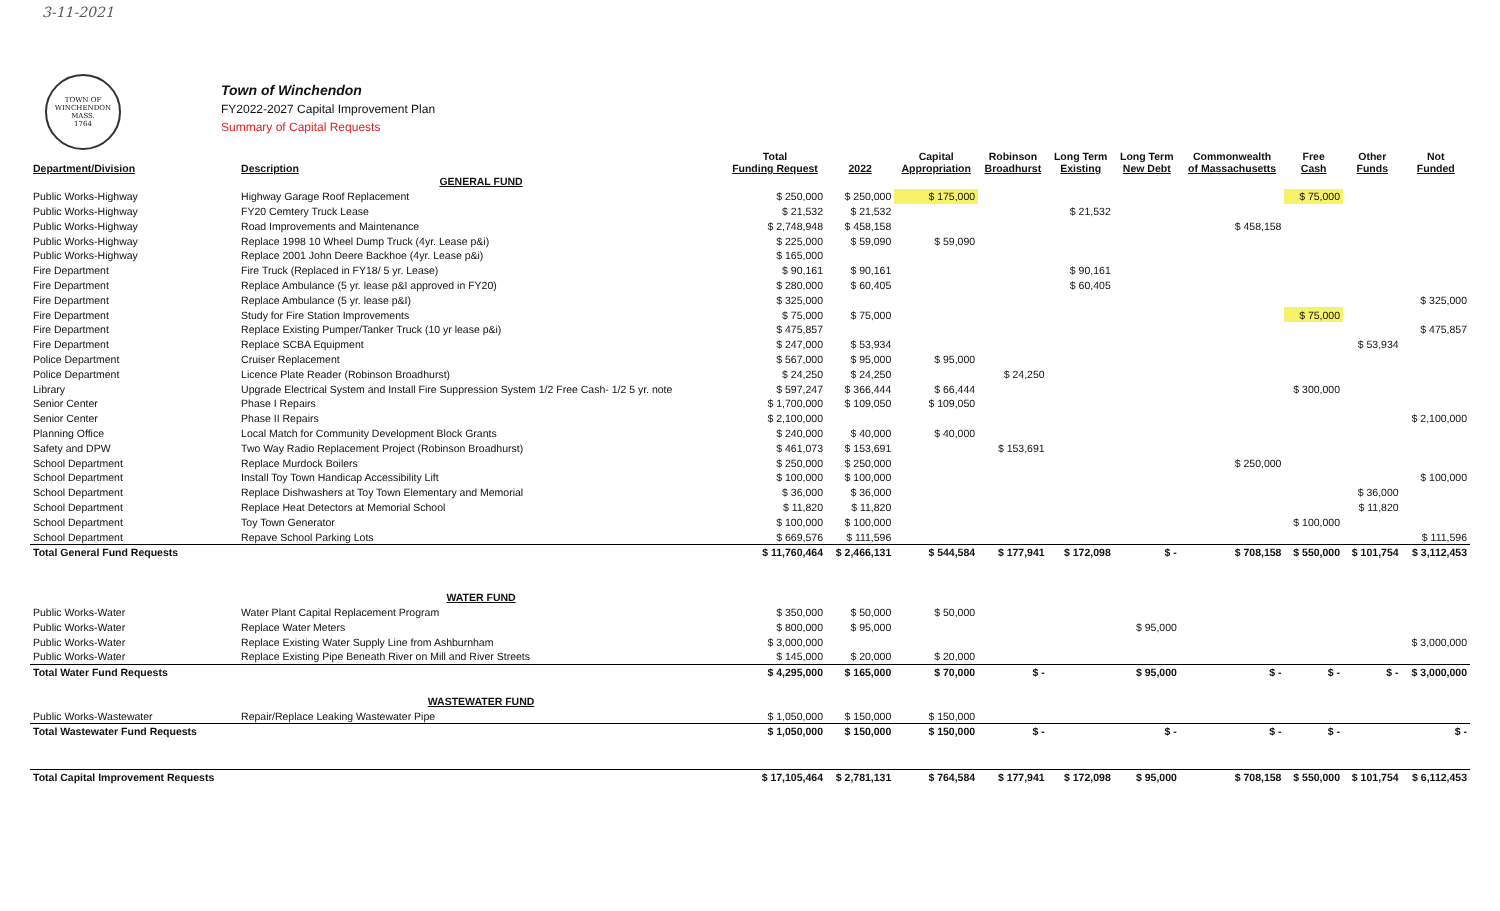3-11-2021
TOWN OF WINCHENDON
MASS.
1764
Town of Winchendon
FY2022-2027 Capital Improvement Plan
Summary of Capital Requests
| Department/Division | Description | Total Funding Request | 2022 | Capital Appropriation | Robinson Broadhurst | Long Term Existing | Long Term New Debt | Commonwealth of Massachusetts | Free Cash | Other Funds | Not Funded |
| --- | --- | --- | --- | --- | --- | --- | --- | --- | --- | --- | --- |
| | GENERAL FUND | | | | | | | | | | |
| Public Works-Highway | Highway Garage Roof Replacement | $ 250,000 | $ 250,000 | $ 175,000 | | | | | $ 75,000 | | |
| Public Works-Highway | FY20 Cemtery Truck Lease | $ 21,532 | $ 21,532 | | | $ 21,532 | | | | | |
| Public Works-Highway | Road Improvements and Maintenance | $ 2,748,948 | $ 458,158 | | | | | $ 458,158 | | | |
| Public Works-Highway | Replace 1998 10 Wheel Dump Truck (4yr. Lease p&i) | $ 225,000 | $ 59,090 | $ 59,090 | | | | | | | |
| Public Works-Highway | Replace 2001 John Deere Backhoe (4yr. Lease p&i) | $ 165,000 | | | | | | | | | |
| Fire Department | Fire Truck (Replaced in FY18/ 5 yr. Lease) | $ 90,161 | $ 90,161 | | | $ 90,161 | | | | | |
| Fire Department | Replace Ambulance (5 yr. lease p&I approved in FY20) | $ 280,000 | $ 60,405 | | | $ 60,405 | | | | | |
| Fire Department | Replace Ambulance (5 yr. lease p&I) | $ 325,000 | | | | | | | | | $ 325,000 |
| Fire Department | Study for Fire Station Improvements | $ 75,000 | $ 75,000 | | | | | | $ 75,000 | | |
| Fire Department | Replace Existing Pumper/Tanker Truck (10 yr lease p&i) | $ 475,857 | | | | | | | | | $ 475,857 |
| Fire Department | Replace SCBA Equipment | $ 247,000 | $ 53,934 | | | | | | | $ 53,934 | |
| Police Department | Cruiser Replacement | $ 567,000 | $ 95,000 | $ 95,000 | | | | | | | |
| Police Department | Licence Plate Reader (Robinson Broadhurst) | $ 24,250 | $ 24,250 | | $ 24,250 | | | | | | |
| Library | Upgrade Electrical System and Install Fire Suppression System 1/2 Free Cash- 1/2 5 yr. note | $ 597,247 | $ 366,444 | $ 66,444 | | | | | $ 300,000 | | |
| Senior Center | Phase I Repairs | $ 1,700,000 | $ 109,050 | $ 109,050 | | | | | | | |
| Senior Center | Phase II Repairs | $ 2,100,000 | | | | | | | | | $ 2,100,000 |
| Planning Office | Local Match for Community Development Block Grants | $ 240,000 | $ 40,000 | $ 40,000 | | | | | | | |
| Safety and DPW | Two Way Radio Replacement Project (Robinson Broadhurst) | $ 461,073 | $ 153,691 | | $ 153,691 | | | | | | |
| School Department | Replace Murdock Boilers | $ 250,000 | $ 250,000 | | | | | $ 250,000 | | | |
| School Department | Install Toy Town Handicap Accessibility Lift | $ 100,000 | $ 100,000 | | | | | | | | $ 100,000 |
| School Department | Replace Dishwashers at Toy Town Elementary and Memorial | $ 36,000 | $ 36,000 | | | | | | | $ 36,000 | |
| School Department | Replace Heat Detectors at Memorial School | $ 11,820 | $ 11,820 | | | | | | | $ 11,820 | |
| School Department | Toy Town Generator | $ 100,000 | $ 100,000 | | | | | | $ 100,000 | | |
| School Department | Repave School Parking Lots | $ 669,576 | $ 111,596 | | | | | | | | $ 111,596 |
| Total General Fund Requests | | $ 11,760,464 | $ 2,466,131 | $ 544,584 | $ 177,941 | $ 172,098 | $ - | $ 708,158 | $ 550,000 | $ 101,754 | $ 3,112,453 |
| | WATER FUND | | | | | | | | | | |
| Public Works-Water | Water Plant Capital Replacement Program | $ 350,000 | $ 50,000 | $ 50,000 | | | | | | | |
| Public Works-Water | Replace Water Meters | $ 800,000 | $ 95,000 | | | | $ 95,000 | | | | |
| Public Works-Water | Replace Existing Water Supply Line from Ashburnham | $ 3,000,000 | | | | | | | | | $ 3,000,000 |
| Public Works-Water | Replace Existing Pipe Beneath River on Mill and River Streets | $ 145,000 | $ 20,000 | $ 20,000 | | | | | | | |
| Total Water Fund Requests | | $ 4,295,000 | $ 165,000 | $ 70,000 | $ - | | $ 95,000 | $ - | $ - | $ - | $ 3,000,000 |
| | WASTEWATER FUND | | | | | | | | | | |
| Public Works-Wastewater | Repair/Replace Leaking Wastewater Pipe | $ 1,050,000 | $ 150,000 | $ 150,000 | | | | | | | |
| Total Wastewater Fund Requests | | $ 1,050,000 | $ 150,000 | $ 150,000 | $ - | | $ - | $ - | $ - | | $ - |
| Total Capital Improvement Requests | | $ 17,105,464 | $ 2,781,131 | $ 764,584 | $ 177,941 | $ 172,098 | $ 95,000 | $ 708,158 | $ 550,000 | $ 101,754 | $ 6,112,453 |